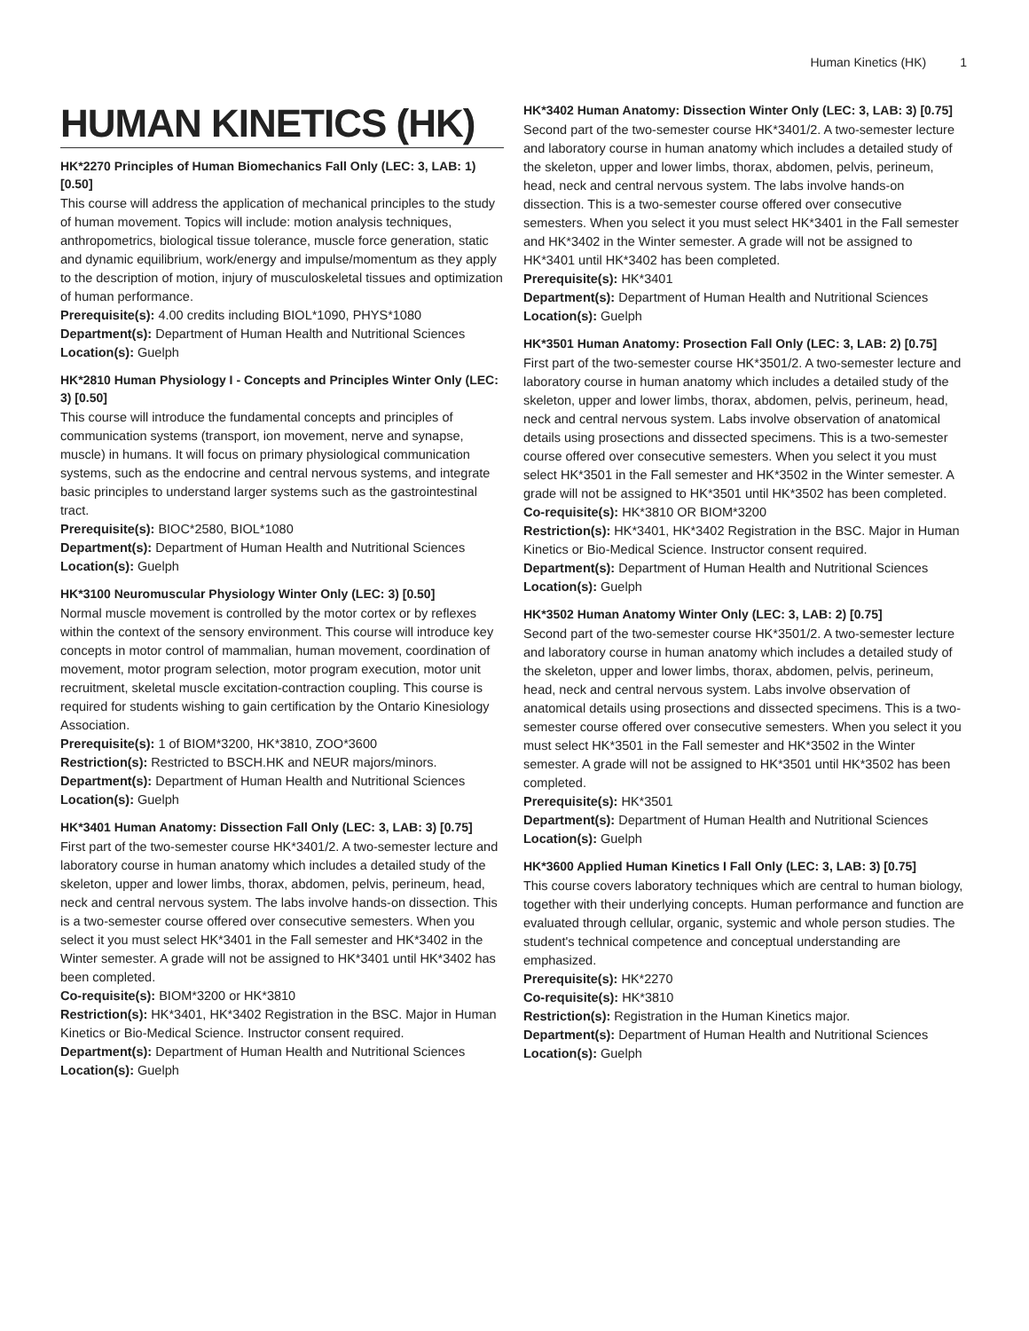Human Kinetics (HK) 1
HUMAN KINETICS (HK)
HK*2270 Principles of Human Biomechanics Fall Only (LEC: 3, LAB: 1) [0.50]
This course will address the application of mechanical principles to the study of human movement. Topics will include: motion analysis techniques, anthropometrics, biological tissue tolerance, muscle force generation, static and dynamic equilibrium, work/energy and impulse/momentum as they apply to the description of motion, injury of musculoskeletal tissues and optimization of human performance.
Prerequisite(s): 4.00 credits including BIOL*1090, PHYS*1080
Department(s): Department of Human Health and Nutritional Sciences
Location(s): Guelph
HK*2810 Human Physiology I - Concepts and Principles Winter Only (LEC: 3) [0.50]
This course will introduce the fundamental concepts and principles of communication systems (transport, ion movement, nerve and synapse, muscle) in humans. It will focus on primary physiological communication systems, such as the endocrine and central nervous systems, and integrate basic principles to understand larger systems such as the gastrointestinal tract.
Prerequisite(s): BIOC*2580, BIOL*1080
Department(s): Department of Human Health and Nutritional Sciences
Location(s): Guelph
HK*3100 Neuromuscular Physiology Winter Only (LEC: 3) [0.50]
Normal muscle movement is controlled by the motor cortex or by reflexes within the context of the sensory environment. This course will introduce key concepts in motor control of mammalian, human movement, coordination of movement, motor program selection, motor program execution, motor unit recruitment, skeletal muscle excitation-contraction coupling. This course is required for students wishing to gain certification by the Ontario Kinesiology Association.
Prerequisite(s): 1 of BIOM*3200, HK*3810, ZOO*3600
Restriction(s): Restricted to BSCH.HK and NEUR majors/minors.
Department(s): Department of Human Health and Nutritional Sciences
Location(s): Guelph
HK*3401 Human Anatomy: Dissection Fall Only (LEC: 3, LAB: 3) [0.75]
First part of the two-semester course HK*3401/2. A two-semester lecture and laboratory course in human anatomy which includes a detailed study of the skeleton, upper and lower limbs, thorax, abdomen, pelvis, perineum, head, neck and central nervous system. The labs involve hands-on dissection. This is a two-semester course offered over consecutive semesters. When you select it you must select HK*3401 in the Fall semester and HK*3402 in the Winter semester. A grade will not be assigned to HK*3401 until HK*3402 has been completed.
Co-requisite(s): BIOM*3200 or HK*3810
Restriction(s): HK*3401, HK*3402 Registration in the BSC. Major in Human Kinetics or Bio-Medical Science. Instructor consent required.
Department(s): Department of Human Health and Nutritional Sciences
Location(s): Guelph
HK*3402 Human Anatomy: Dissection Winter Only (LEC: 3, LAB: 3) [0.75]
Second part of the two-semester course HK*3401/2. A two-semester lecture and laboratory course in human anatomy which includes a detailed study of the skeleton, upper and lower limbs, thorax, abdomen, pelvis, perineum, head, neck and central nervous system. The labs involve hands-on dissection. This is a two-semester course offered over consecutive semesters. When you select it you must select HK*3401 in the Fall semester and HK*3402 in the Winter semester. A grade will not be assigned to HK*3401 until HK*3402 has been completed.
Prerequisite(s): HK*3401
Department(s): Department of Human Health and Nutritional Sciences
Location(s): Guelph
HK*3501 Human Anatomy: Prosection Fall Only (LEC: 3, LAB: 2) [0.75]
First part of the two-semester course HK*3501/2. A two-semester lecture and laboratory course in human anatomy which includes a detailed study of the skeleton, upper and lower limbs, thorax, abdomen, pelvis, perineum, head, neck and central nervous system. Labs involve observation of anatomical details using prosections and dissected specimens. This is a two-semester course offered over consecutive semesters. When you select it you must select HK*3501 in the Fall semester and HK*3502 in the Winter semester. A grade will not be assigned to HK*3501 until HK*3502 has been completed.
Co-requisite(s): HK*3810 OR BIOM*3200
Restriction(s): HK*3401, HK*3402 Registration in the BSC. Major in Human Kinetics or Bio-Medical Science. Instructor consent required.
Department(s): Department of Human Health and Nutritional Sciences
Location(s): Guelph
HK*3502 Human Anatomy Winter Only (LEC: 3, LAB: 2) [0.75]
Second part of the two-semester course HK*3501/2. A two-semester lecture and laboratory course in human anatomy which includes a detailed study of the skeleton, upper and lower limbs, thorax, abdomen, pelvis, perineum, head, neck and central nervous system. Labs involve observation of anatomical details using prosections and dissected specimens. This is a two-semester course offered over consecutive semesters. When you select it you must select HK*3501 in the Fall semester and HK*3502 in the Winter semester. A grade will not be assigned to HK*3501 until HK*3502 has been completed.
Prerequisite(s): HK*3501
Department(s): Department of Human Health and Nutritional Sciences
Location(s): Guelph
HK*3600 Applied Human Kinetics I Fall Only (LEC: 3, LAB: 3) [0.75]
This course covers laboratory techniques which are central to human biology, together with their underlying concepts. Human performance and function are evaluated through cellular, organic, systemic and whole person studies. The student's technical competence and conceptual understanding are emphasized.
Prerequisite(s): HK*2270
Co-requisite(s): HK*3810
Restriction(s): Registration in the Human Kinetics major.
Department(s): Department of Human Health and Nutritional Sciences
Location(s): Guelph